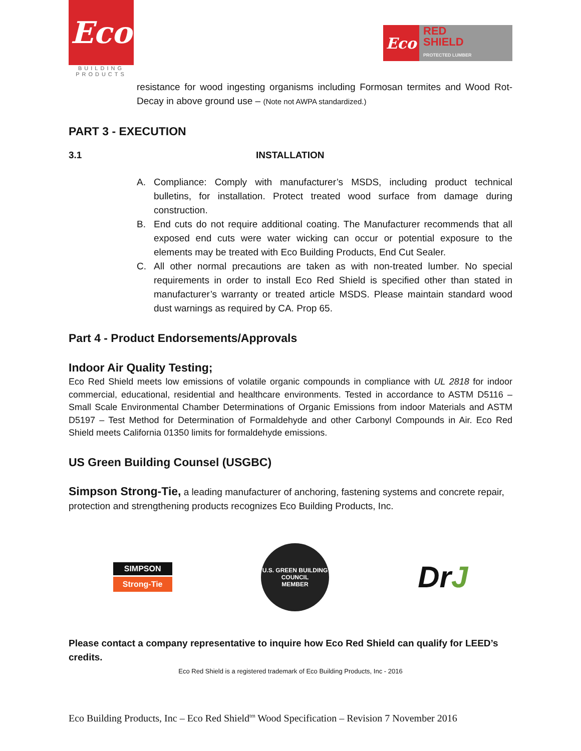Eco
BUILDING PRODUCTS
Eco
RED
SHIELD
PROTECTED LUMBER
resistance for wood ingesting organisms including Formosan termites and Wood Rot-Decay in above ground use – (Note not AWPA standardized.)
PART 3 - EXECUTION
3.1 INSTALLATION
A. Compliance: Comply with manufacturer’s MSDS, including product technical bulletins, for installation. Protect treated wood surface from damage during construction.
B. End cuts do not require additional coating. The Manufacturer recommends that all exposed end cuts were water wicking can occur or potential exposure to the elements may be treated with Eco Building Products, End Cut Sealer.
C. All other normal precautions are taken as with non-treated lumber. No special requirements in order to install Eco Red Shield is specified other than stated in manufacturer’s warranty or treated article MSDS. Please maintain standard wood dust warnings as required by CA. Prop 65.
Part 4 - Product Endorsements/Approvals
Indoor Air Quality Testing;
Eco Red Shield meets low emissions of volatile organic compounds in compliance with UL 2818 for indoor commercial, educational, residential and healthcare environments. Tested in accordance to ASTM D5116 – Small Scale Environmental Chamber Determinations of Organic Emissions from indoor Materials and ASTM D5197 – Test Method for Determination of Formaldehyde and other Carbonyl Compounds in Air. Eco Red Shield meets California 01350 limits for formaldehyde emissions.
US Green Building Counsel (USGBC)
Simpson Strong-Tie, a leading manufacturer of anchoring, fastening systems and concrete repair, protection and strengthening products recognizes Eco Building Products, Inc.
SIMPSON
Strong-Tie
U.S. GREEN BUILDING COUNCIL
MEMBER
DrJ
Please contact a company representative to inquire how Eco Red Shield can qualify for LEED’s credits.
Eco Red Shield is a registered trademark of Eco Building Products, Inc - 2016
Eco Building Products, Inc – Eco Red Shield<sup>tm</sup> Wood Specification – Revision 7 November 2016